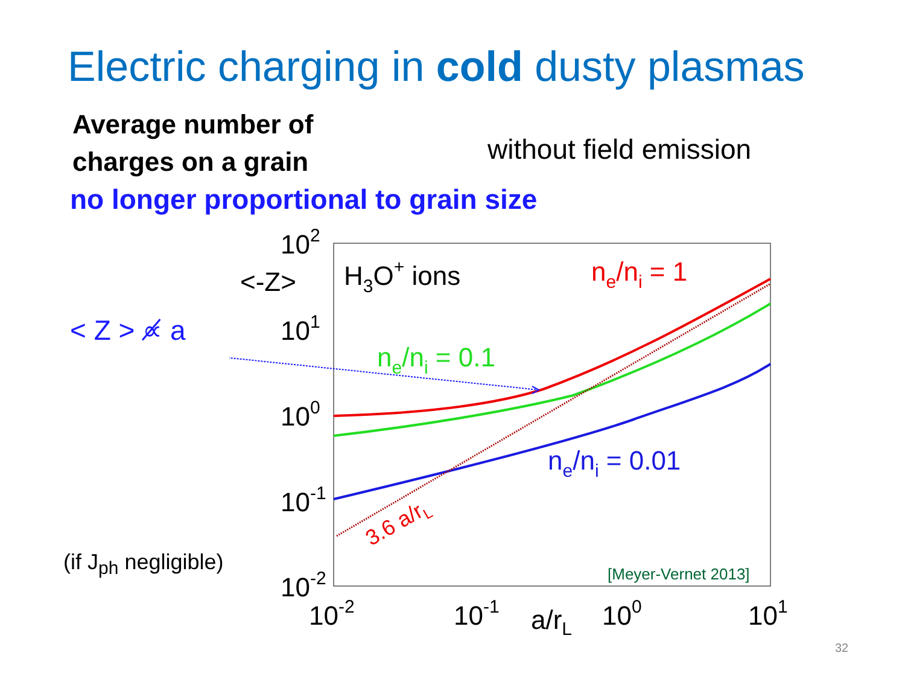Electric charging in cold dusty plasmas
Average number of
charges on a grain
without field emission
no longer proportional to grain size
< Z > ∝̸ a
(if J<sub>ph</sub> negligible)
102
101
100
10-1
10-2
10-2
10-1
100
101
a/rL
<-Z>
H3O+ ions
ne/ni = 1
ne/ni = 0.1
ne/ni = 0.01
3.6 a/rL
[Meyer-Vernet 2013]
32